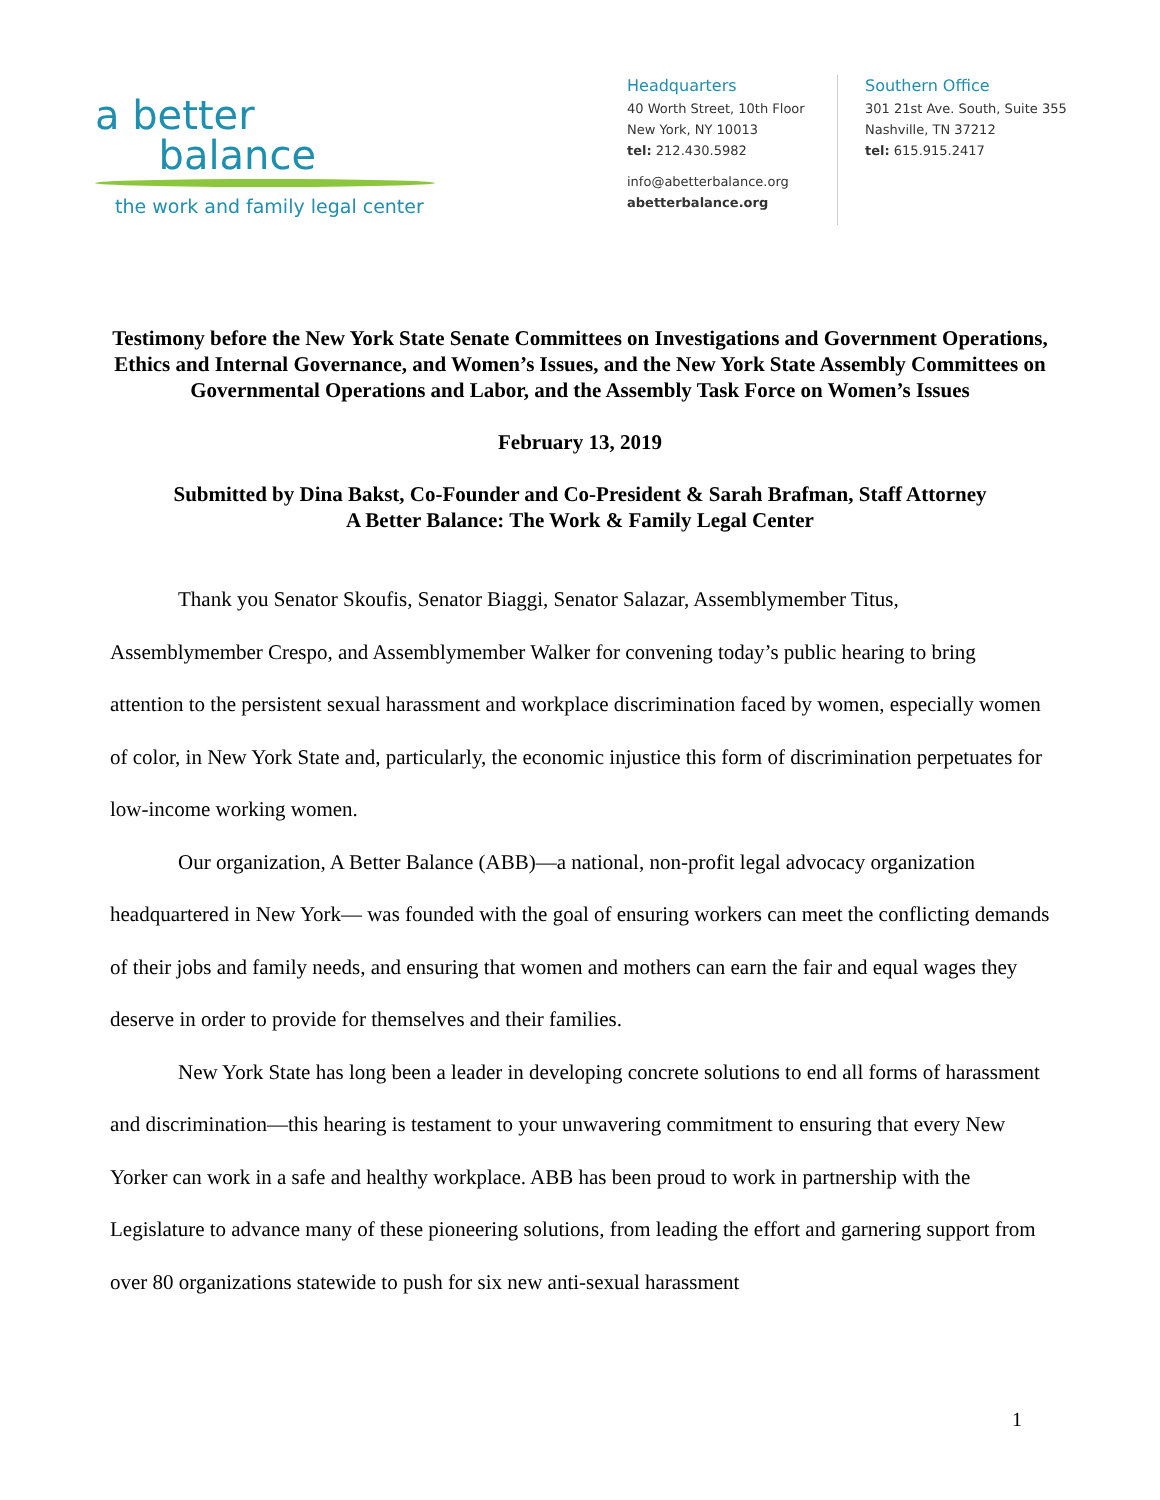a better
balance
the work and family legal center
Headquarters
40 Worth Street, 10th Floor
New York, NY 10013
tel: 212.430.5982
info@abetterbalance.org
abetterbalance.org
Southern Office
301 21st Ave. South, Suite 355
Nashville, TN 37212
tel: 615.915.2417
Testimony before the New York State Senate Committees on Investigations and Government Operations, Ethics and Internal Governance, and Women’s Issues, and the New York State Assembly Committees on Governmental Operations and Labor, and the Assembly Task Force on Women’s Issues
February 13, 2019
Submitted by Dina Bakst, Co-Founder and Co-President & Sarah Brafman, Staff Attorney
A Better Balance: The Work & Family Legal Center
Thank you Senator Skoufis, Senator Biaggi, Senator Salazar, Assemblymember Titus, Assemblymember Crespo, and Assemblymember Walker for convening today’s public hearing to bring attention to the persistent sexual harassment and workplace discrimination faced by women, especially women of color, in New York State and, particularly, the economic injustice this form of discrimination perpetuates for low-income working women.
Our organization, A Better Balance (ABB)—a national, non-profit legal advocacy organization headquartered in New York— was founded with the goal of ensuring workers can meet the conflicting demands of their jobs and family needs, and ensuring that women and mothers can earn the fair and equal wages they deserve in order to provide for themselves and their families.
New York State has long been a leader in developing concrete solutions to end all forms of harassment and discrimination—this hearing is testament to your unwavering commitment to ensuring that every New Yorker can work in a safe and healthy workplace. ABB has been proud to work in partnership with the Legislature to advance many of these pioneering solutions, from leading the effort and garnering support from over 80 organizations statewide to push for six new anti-sexual harassment
1